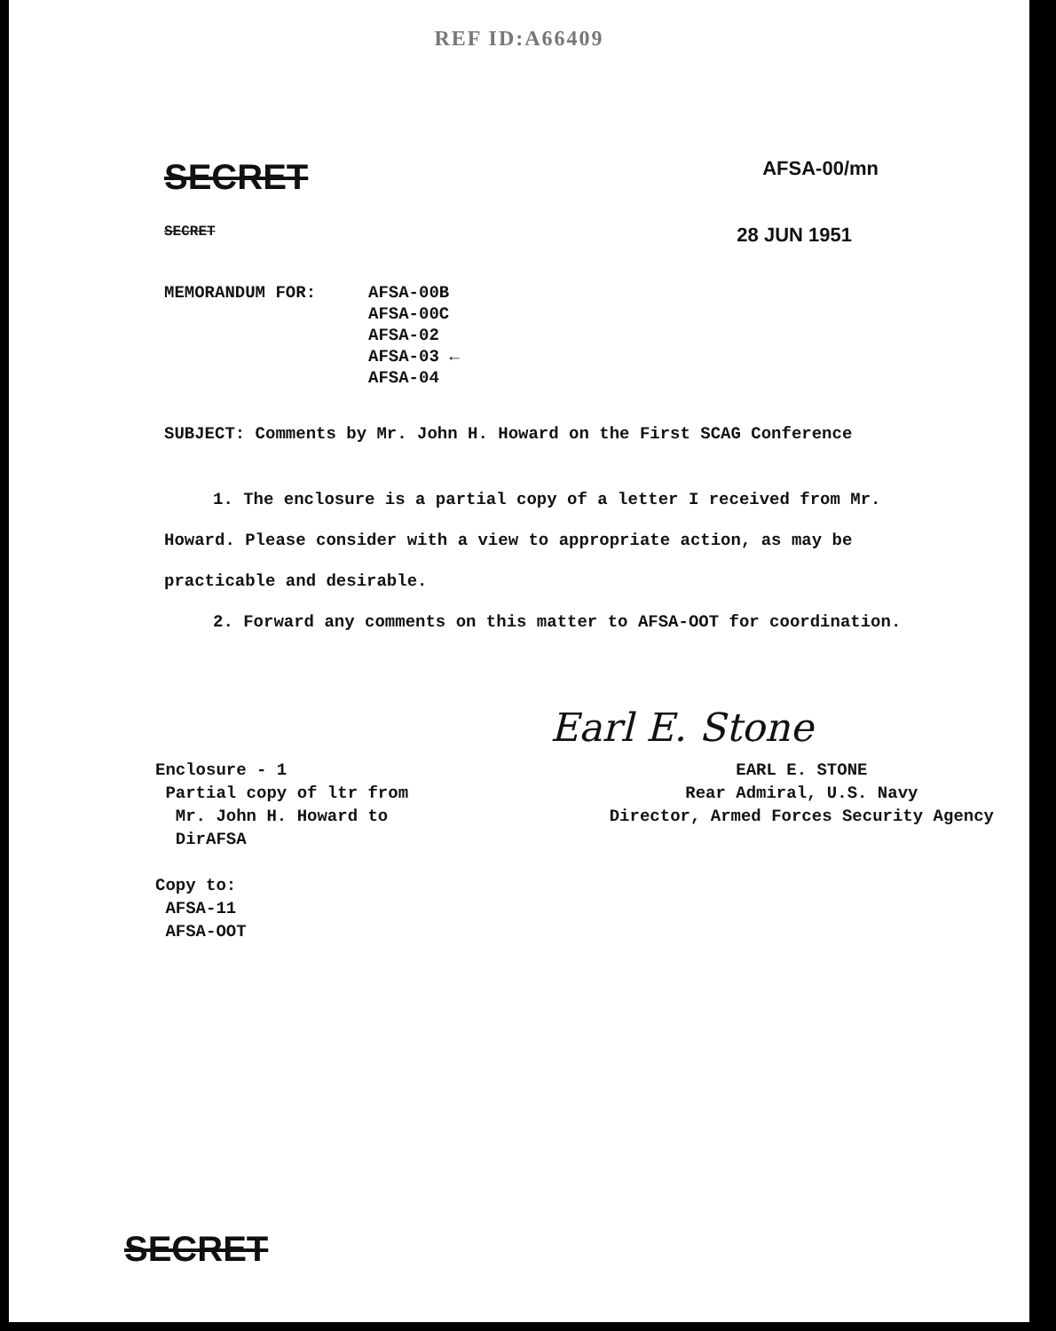REF ID:A66409
SECRET
AFSA-00/mn
SECRET
28 JUN 1951
MEMORANDUM FOR: AFSA-00B
AFSA-00C
AFSA-02
AFSA-03 ←
AFSA-04
SUBJECT: Comments by Mr. John H. Howard on the First SCAG Conference
1. The enclosure is a partial copy of a letter I received from Mr. Howard. Please consider with a view to appropriate action, as may be practicable and desirable.
2. Forward any comments on this matter to AFSA-OOT for coordination.
Earl E. Stone
Enclosure - 1
Partial copy of ltr from
Mr. John H. Howard to
DirAFSA
Copy to:
AFSA-11
AFSA-OOT
EARL E. STONE
Rear Admiral, U.S. Navy
Director, Armed Forces Security Agency
SECRET